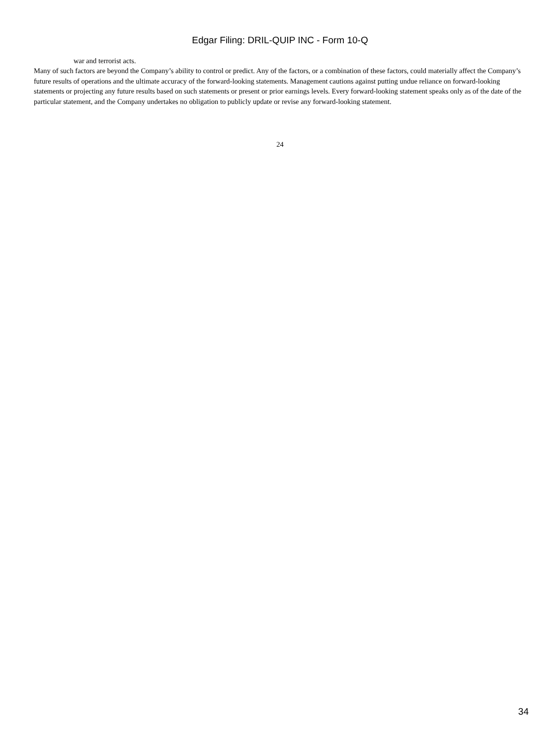Edgar Filing: DRIL-QUIP INC - Form 10-Q
war and terrorist acts.
Many of such factors are beyond the Company’s ability to control or predict. Any of the factors, or a combination of these factors, could materially affect the Company’s future results of operations and the ultimate accuracy of the forward-looking statements. Management cautions against putting undue reliance on forward-looking statements or projecting any future results based on such statements or present or prior earnings levels. Every forward-looking statement speaks only as of the date of the particular statement, and the Company undertakes no obligation to publicly update or revise any forward-looking statement.
24
34